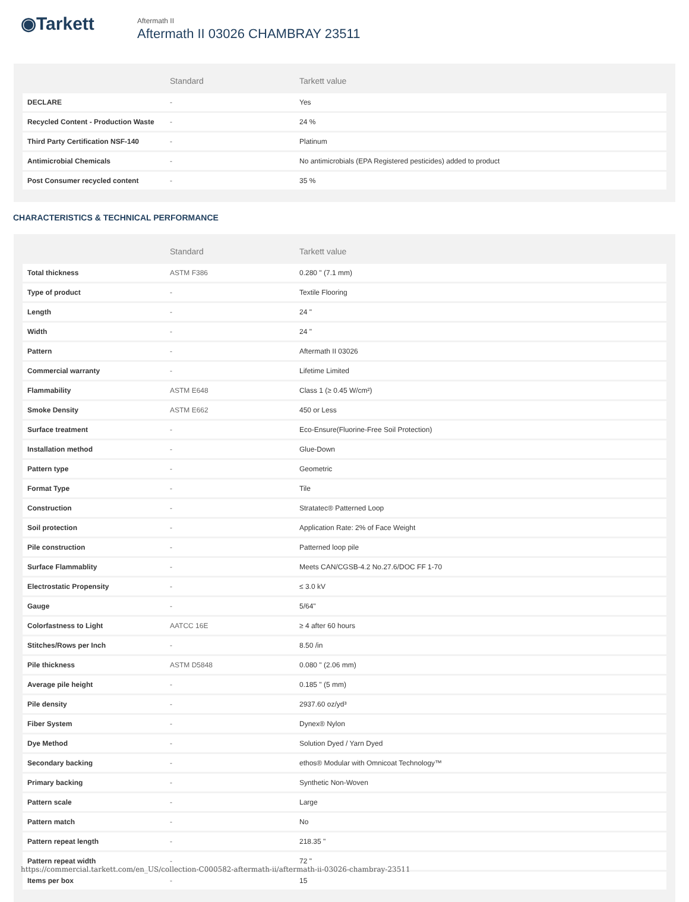◉Tarkett
Aftermath II
Aftermath II 03026 CHAMBRAY 23511
| | Standard | Tarkett value |
| --- | --- | --- |
| DECLARE | - | Yes |
| Recycled Content - Production Waste | - | 24 % |
| Third Party Certification NSF-140 | - | Platinum |
| Antimicrobial Chemicals | - | No antimicrobials (EPA Registered pesticides) added to product |
| Post Consumer recycled content | - | 35 % |
CHARACTERISTICS & TECHNICAL PERFORMANCE
| | Standard | Tarkett value |
| --- | --- | --- |
| Total thickness | ASTM F386 | 0.280 " (7.1 mm) |
| Type of product | - | Textile Flooring |
| Length | - | 24 " |
| Width | - | 24 " |
| Pattern | - | Aftermath II 03026 |
| Commercial warranty | - | Lifetime Limited |
| Flammability | ASTM E648 | Class 1 (≥ 0.45 W/cm²) |
| Smoke Density | ASTM E662 | 450 or Less |
| Surface treatment | - | Eco-Ensure(Fluorine-Free Soil Protection) |
| Installation method | - | Glue-Down |
| Pattern type | - | Geometric |
| Format Type | - | Tile |
| Construction | - | Stratatec® Patterned Loop |
| Soil protection | - | Application Rate: 2% of Face Weight |
| Pile construction | - | Patterned loop pile |
| Surface Flammablity | - | Meets CAN/CGSB-4.2 No.27.6/DOC FF 1-70 |
| Electrostatic Propensity | - | ≤ 3.0 kV |
| Gauge | - | 5/64" |
| Colorfastness to Light | AATCC 16E | ≥ 4 after 60 hours |
| Stitches/Rows per Inch | - | 8.50 /in |
| Pile thickness | ASTM D5848 | 0.080 " (2.06 mm) |
| Average pile height | - | 0.185 " (5 mm) |
| Pile density | - | 2937.60 oz/yd³ |
| Fiber System | - | Dynex® Nylon |
| Dye Method | - | Solution Dyed / Yarn Dyed |
| Secondary backing | - | ethos® Modular with Omnicoat Technology™ |
| Primary backing | - | Synthetic Non-Woven |
| Pattern scale | - | Large |
| Pattern match | - | No |
| Pattern repeat length | - | 218.35 " |
| Pattern repeat width | - | 72 " |
| Items per box | - | 15 |
https://commercial.tarkett.com/en_US/collection-C000582-aftermath-ii/aftermath-ii-03026-chambray-23511